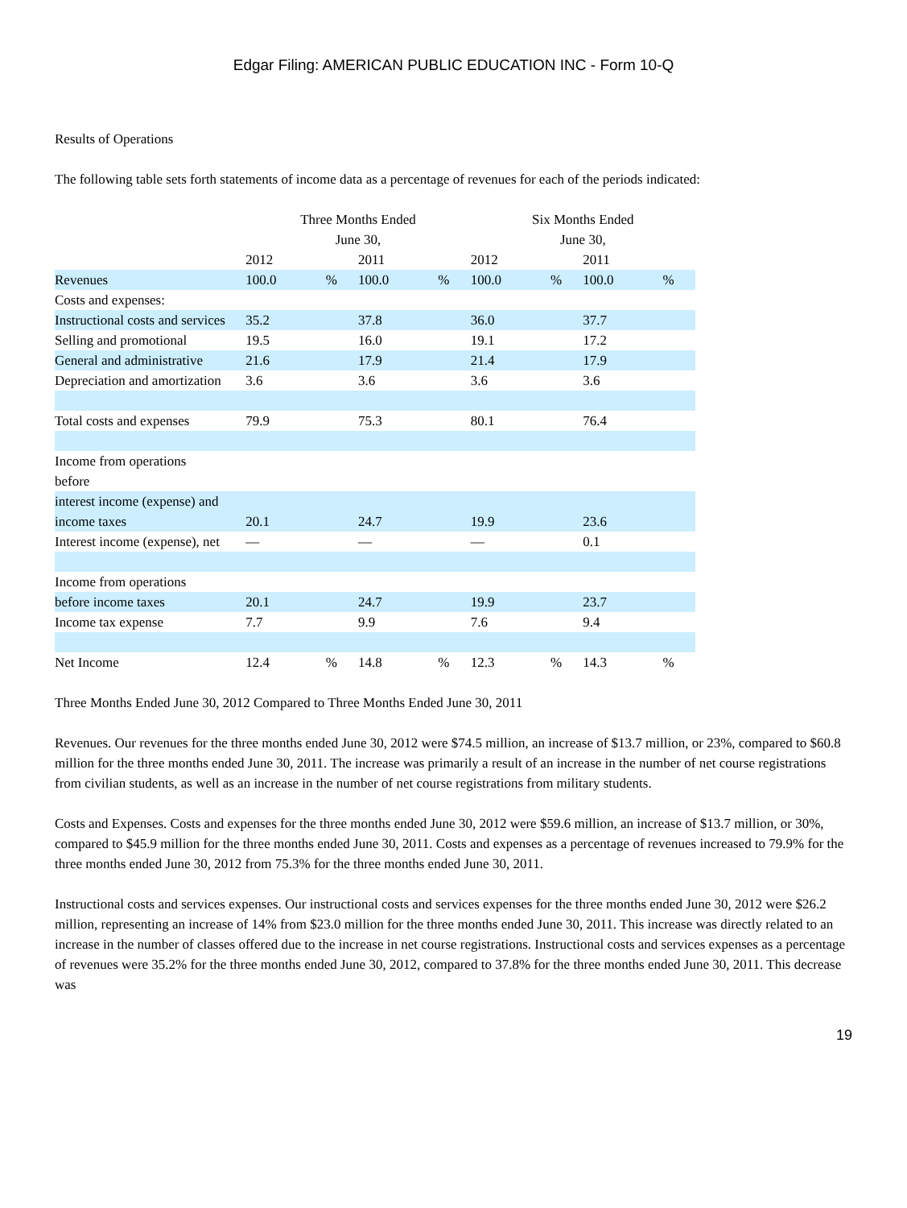Edgar Filing: AMERICAN PUBLIC EDUCATION INC - Form 10-Q
Results of Operations
The following table sets forth statements of income data as a percentage of revenues for each of the periods indicated:
| | Three Months Ended June 30, | | | | Six Months Ended June 30, | | | |
| | 2012 | | 2011 | | 2012 | | 2011 | |
| Revenues | 100.0 | % | 100.0 | % | 100.0 | % | 100.0 | % |
| Costs and expenses: | | | | | | | | |
| Instructional costs and services | 35.2 | | 37.8 | | 36.0 | | 37.7 | |
| Selling and promotional | 19.5 | | 16.0 | | 19.1 | | 17.2 | |
| General and administrative | 21.6 | | 17.9 | | 21.4 | | 17.9 | |
| Depreciation and amortization | 3.6 | | 3.6 | | 3.6 | | 3.6 | |
| Total costs and expenses | 79.9 | | 75.3 | | 80.1 | | 76.4 | |
| Income from operations before | | | | | | | | |
| interest income (expense) and income taxes | 20.1 | | 24.7 | | 19.9 | | 23.6 | |
| Interest income (expense), net | — | | — | | — | | 0.1 | |
| Income from operations | | | | | | | | |
| before income taxes | 20.1 | | 24.7 | | 19.9 | | 23.7 | |
| Income tax expense | 7.7 | | 9.9 | | 7.6 | | 9.4 | |
| Net Income | 12.4 | % | 14.8 | % | 12.3 | % | 14.3 | % |
Three Months Ended June 30, 2012 Compared to Three Months Ended June 30, 2011
Revenues. Our revenues for the three months ended June 30, 2012 were $74.5 million, an increase of $13.7 million, or 23%, compared to $60.8 million for the three months ended June 30, 2011. The increase was primarily a result of an increase in the number of net course registrations from civilian students, as well as an increase in the number of net course registrations from military students.
Costs and Expenses. Costs and expenses for the three months ended June 30, 2012 were $59.6 million, an increase of $13.7 million, or 30%, compared to $45.9 million for the three months ended June 30, 2011. Costs and expenses as a percentage of revenues increased to 79.9% for the three months ended June 30, 2012 from 75.3% for the three months ended June 30, 2011.
Instructional costs and services expenses. Our instructional costs and services expenses for the three months ended June 30, 2012 were $26.2 million, representing an increase of 14% from $23.0 million for the three months ended June 30, 2011. This increase was directly related to an increase in the number of classes offered due to the increase in net course registrations. Instructional costs and services expenses as a percentage of revenues were 35.2% for the three months ended June 30, 2012, compared to 37.8% for the three months ended June 30, 2011. This decrease was
19